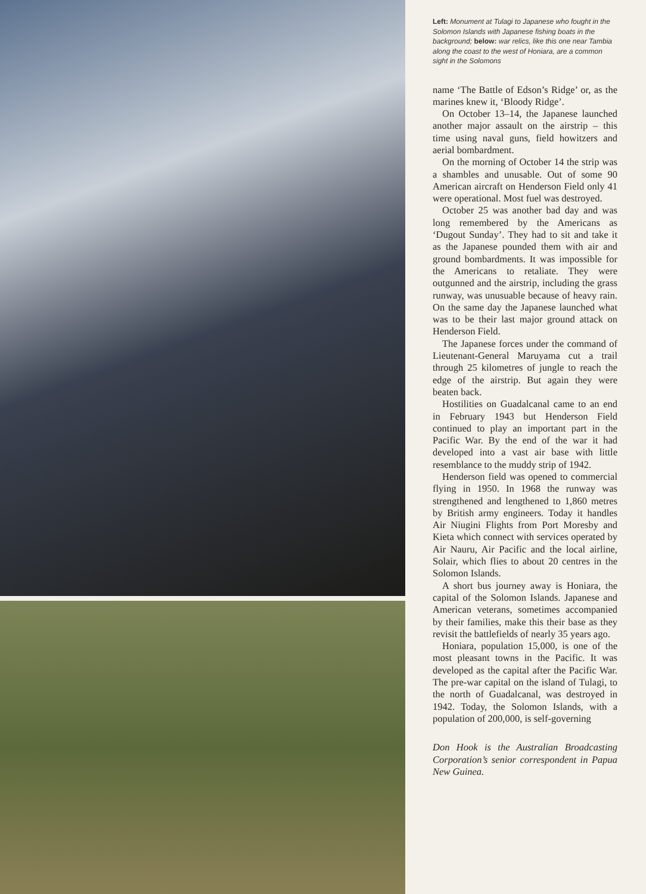Left: Monument at Tulagi to Japanese who fought in the Solomon Islands with Japanese fishing boats in the background; below: war relics, like this one near Tambia along the coast to the west of Honiara, are a common sight in the Solomons
name ‘The Battle of Edson’s Ridge’ or, as the marines knew it, ‘Bloody Ridge’.
On October 13–14, the Japanese launched another major assault on the airstrip – this time using naval guns, field howitzers and aerial bombardment.
On the morning of October 14 the strip was a shambles and unusable. Out of some 90 American aircraft on Henderson Field only 41 were operational. Most fuel was destroyed.
October 25 was another bad day and was long remembered by the Americans as ‘Dugout Sunday’. They had to sit and take it as the Japanese pounded them with air and ground bombardments. It was impossible for the Americans to retaliate. They were outgunned and the airstrip, including the grass runway, was unusuable because of heavy rain. On the same day the Japanese launched what was to be their last major ground attack on Henderson Field.
The Japanese forces under the command of Lieutenant-General Maruyama cut a trail through 25 kilometres of jungle to reach the edge of the airstrip. But again they were beaten back.
Hostilities on Guadalcanal came to an end in February 1943 but Henderson Field continued to play an important part in the Pacific War. By the end of the war it had developed into a vast air base with little resemblance to the muddy strip of 1942.
Henderson field was opened to commercial flying in 1950. In 1968 the runway was strengthened and lengthened to 1,860 metres by British army engineers. Today it handles Air Niugini Flights from Port Moresby and Kieta which connect with services operated by Air Nauru, Air Pacific and the local airline, Solair, which flies to about 20 centres in the Solomon Islands.
A short bus journey away is Honiara, the capital of the Solomon Islands. Japanese and American veterans, sometimes accompanied by their families, make this their base as they revisit the battlefields of nearly 35 years ago.
Honiara, population 15,000, is one of the most pleasant towns in the Pacific. It was developed as the capital after the Pacific War. The pre-war capital on the island of Tulagi, to the north of Guadalcanal, was destroyed in 1942. Today, the Solomon Islands, with a population of 200,000, is self-governing
Don Hook is the Australian Broadcasting Corporation’s senior correspondent in Papua New Guinea.